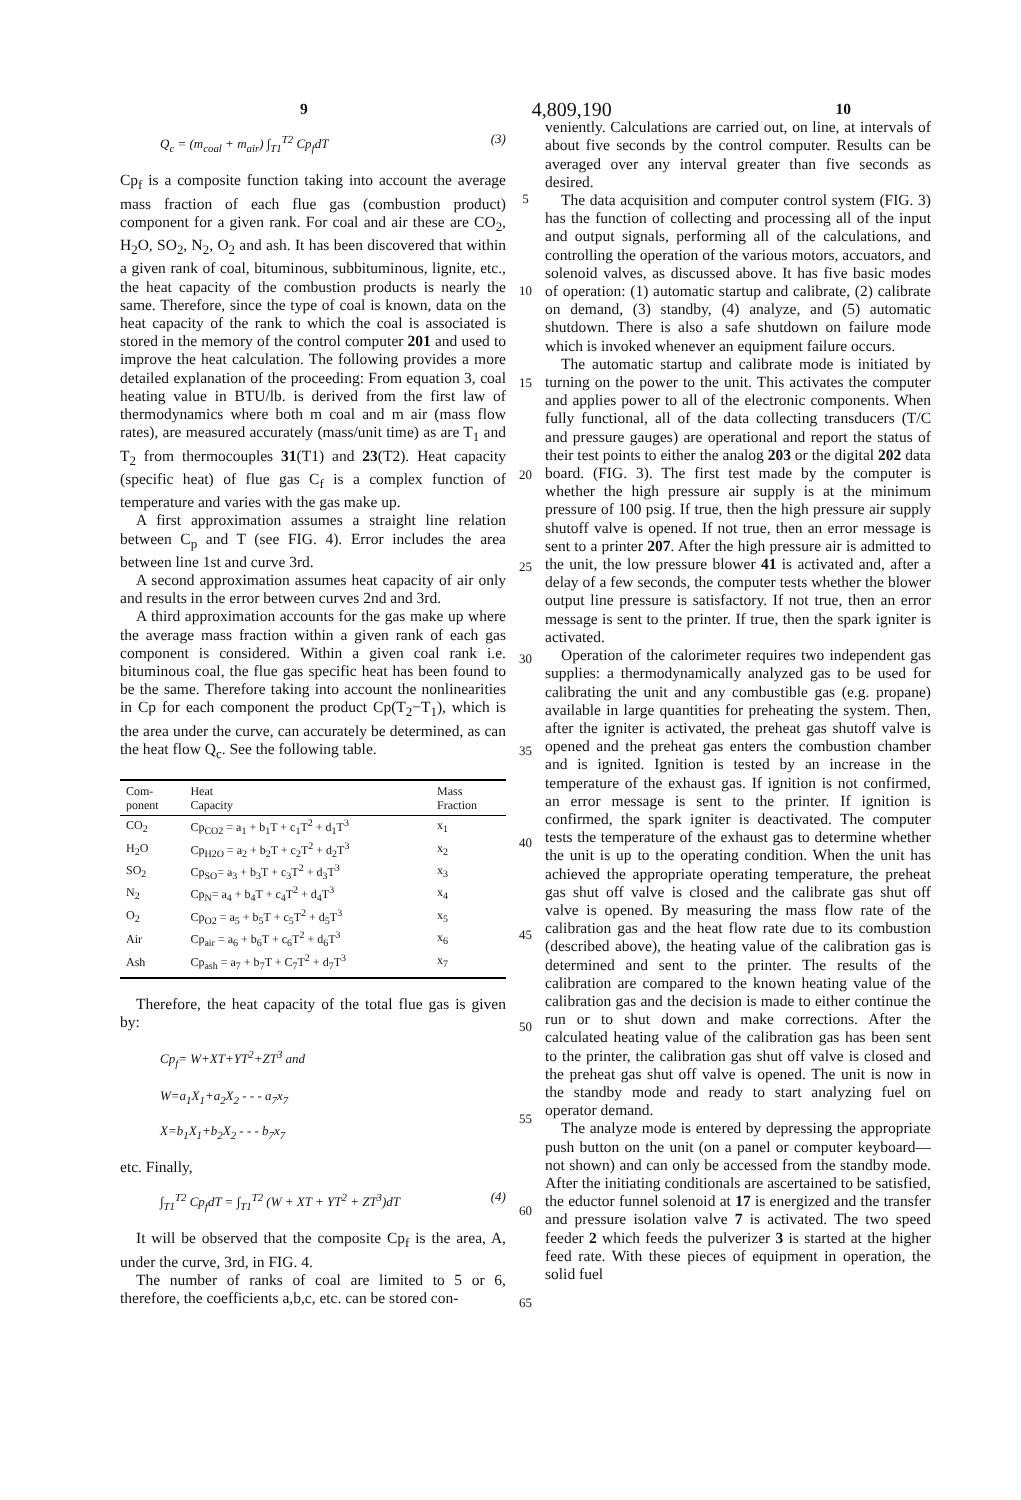9 4,809,190 10
Q<sub>c</sub> = (m<sub>coal</sub> + m<sub>air</sub>) ∫<sub>T1</sub><sup>T2</sup> Cp<sub>f</sub>dT (3)
Cp<sub>f</sub> is a composite function taking into account the average mass fraction of each flue gas (combustion product) component for a given rank. For coal and air these are CO<sub>2</sub>, H<sub>2</sub>O, SO<sub>2</sub>, N<sub>2</sub>, O<sub>2</sub> and ash. It has been discovered that within a given rank of coal, bituminous, subbituminous, lignite, etc., the heat capacity of the combustion products is nearly the same. Therefore, since the type of coal is known, data on the heat capacity of the rank to which the coal is associated is stored in the memory of the control computer 201 and used to improve the heat calculation. The following provides a more detailed explanation of the proceeding: From equation 3, coal heating value in BTU/lb. is derived from the first law of thermodynamics where both m coal and m air (mass flow rates), are measured accurately (mass/unit time) as are T<sub>1</sub> and T<sub>2</sub> from thermocouples 31(T1) and 23(T2). Heat capacity (specific heat) of flue gas C<sub>f</sub> is a complex function of temperature and varies with the gas make up.
A first approximation assumes a straight line relation between C<sub>p</sub> and T (see FIG. 4). Error includes the area between line 1st and curve 3rd.
A second approximation assumes heat capacity of air only and results in the error between curves 2nd and 3rd.
A third approximation accounts for the gas make up where the average mass fraction within a given rank of each gas component is considered. Within a given coal rank i.e. bituminous coal, the flue gas specific heat has been found to be the same. Therefore taking into account the nonlinearities in Cp for each component the product Cp(T<sub>2</sub>−T<sub>1</sub>), which is the area under the curve, can accurately be determined, as can the heat flow Q<sub>c</sub>. See the following table.
| Com- ponent | Heat Capacity | Mass Fraction |
| --- | --- | --- |
| CO<sub>2</sub> | Cp<sub>CO2</sub> = a<sub>1</sub> + b<sub>1</sub>T + c<sub>1</sub>T<sup>2</sup> + d<sub>1</sub>T<sup>3</sup> | x<sub>1</sub> |
| H<sub>2</sub>O | Cp<sub>H2O</sub> = a<sub>2</sub> + b<sub>2</sub>T + c<sub>2</sub>T<sup>2</sup> + d<sub>2</sub>T<sup>3</sup> | x<sub>2</sub> |
| SO<sub>2</sub> | Cp<sub>SO</sub>= a<sub>3</sub> + b<sub>3</sub>T + c<sub>3</sub>T<sup>2</sup> + d<sub>3</sub>T<sup>3</sup> | x<sub>3</sub> |
| N<sub>2</sub> | Cp<sub>N</sub>= a<sub>4</sub> + b<sub>4</sub>T + c<sub>4</sub>T<sup>2</sup> + d<sub>4</sub>T<sup>3</sup> | x<sub>4</sub> |
| O<sub>2</sub> | Cp<sub>O2</sub> = a<sub>5</sub> + b<sub>5</sub>T + c<sub>5</sub>T<sup>2</sup> + d<sub>5</sub>T<sup>3</sup> | x<sub>5</sub> |
| Air | Cp<sub>air</sub> = a<sub>6</sub> + b<sub>6</sub>T + c<sub>6</sub>T<sup>2</sup> + d<sub>6</sub>T<sup>3</sup> | x<sub>6</sub> |
| Ash | Cp<sub>ash</sub> = a<sub>7</sub> + b<sub>7</sub>T + C<sub>7</sub>T<sup>2</sup> + d<sub>7</sub>T<sup>3</sup> | x<sub>7</sub> |
Therefore, the heat capacity of the total flue gas is given by:
Cp<sub>f</sub>= W+XT+YT<sup>2</sup>+ZT<sup>3</sup> and
W=a<sub>1</sub>X<sub>1</sub>+a<sub>2</sub>X<sub>2</sub> - - - a<sub>7</sub>x<sub>7</sub>
X=b<sub>1</sub>X<sub>1</sub>+b<sub>2</sub>X<sub>2</sub> - - - b<sub>7</sub>x<sub>7</sub>
etc. Finally,
∫<sub>T1</sub><sup>T2</sup> Cp<sub>f</sub>dT = ∫<sub>T1</sub><sup>T2</sup> (W + XT + YT<sup>2</sup> + ZT<sup>3</sup>)dT (4)
It will be observed that the composite Cp<sub>f</sub> is the area, A, under the curve, 3rd, in FIG. 4.
The number of ranks of coal are limited to 5 or 6, therefore, the coefficients a,b,c, etc. can be stored con-
5
10
15
20
25
30
35
40
45
50
55
60
65
veniently. Calculations are carried out, on line, at intervals of about five seconds by the control computer. Results can be averaged over any interval greater than five seconds as desired.
The data acquisition and computer control system (FIG. 3) has the function of collecting and processing all of the input and output signals, performing all of the calculations, and controlling the operation of the various motors, accuators, and solenoid valves, as discussed above. It has five basic modes of operation: (1) automatic startup and calibrate, (2) calibrate on demand, (3) standby, (4) analyze, and (5) automatic shutdown. There is also a safe shutdown on failure mode which is invoked whenever an equipment failure occurs.
The automatic startup and calibrate mode is initiated by turning on the power to the unit. This activates the computer and applies power to all of the electronic components. When fully functional, all of the data collecting transducers (T/C and pressure gauges) are operational and report the status of their test points to either the analog 203 or the digital 202 data board. (FIG. 3). The first test made by the computer is whether the high pressure air supply is at the minimum pressure of 100 psig. If true, then the high pressure air supply shutoff valve is opened. If not true, then an error message is sent to a printer 207. After the high pressure air is admitted to the unit, the low pressure blower 41 is activated and, after a delay of a few seconds, the computer tests whether the blower output line pressure is satisfactory. If not true, then an error message is sent to the printer. If true, then the spark igniter is activated.
Operation of the calorimeter requires two independent gas supplies: a thermodynamically analyzed gas to be used for calibrating the unit and any combustible gas (e.g. propane) available in large quantities for preheating the system. Then, after the igniter is activated, the preheat gas shutoff valve is opened and the preheat gas enters the combustion chamber and is ignited. Ignition is tested by an increase in the temperature of the exhaust gas. If ignition is not confirmed, an error message is sent to the printer. If ignition is confirmed, the spark igniter is deactivated. The computer tests the temperature of the exhaust gas to determine whether the unit is up to the operating condition. When the unit has achieved the appropriate operating temperature, the preheat gas shut off valve is closed and the calibrate gas shut off valve is opened. By measuring the mass flow rate of the calibration gas and the heat flow rate due to its combustion (described above), the heating value of the calibration gas is determined and sent to the printer. The results of the calibration are compared to the known heating value of the calibration gas and the decision is made to either continue the run or to shut down and make corrections. After the calculated heating value of the calibration gas has been sent to the printer, the calibration gas shut off valve is closed and the preheat gas shut off valve is opened. The unit is now in the standby mode and ready to start analyzing fuel on operator demand.
The analyze mode is entered by depressing the appropriate push button on the unit (on a panel or computer keyboard—not shown) and can only be accessed from the standby mode. After the initiating conditionals are ascertained to be satisfied, the eductor funnel solenoid at 17 is energized and the transfer and pressure isolation valve 7 is activated. The two speed feeder 2 which feeds the pulverizer 3 is started at the higher feed rate. With these pieces of equipment in operation, the solid fuel